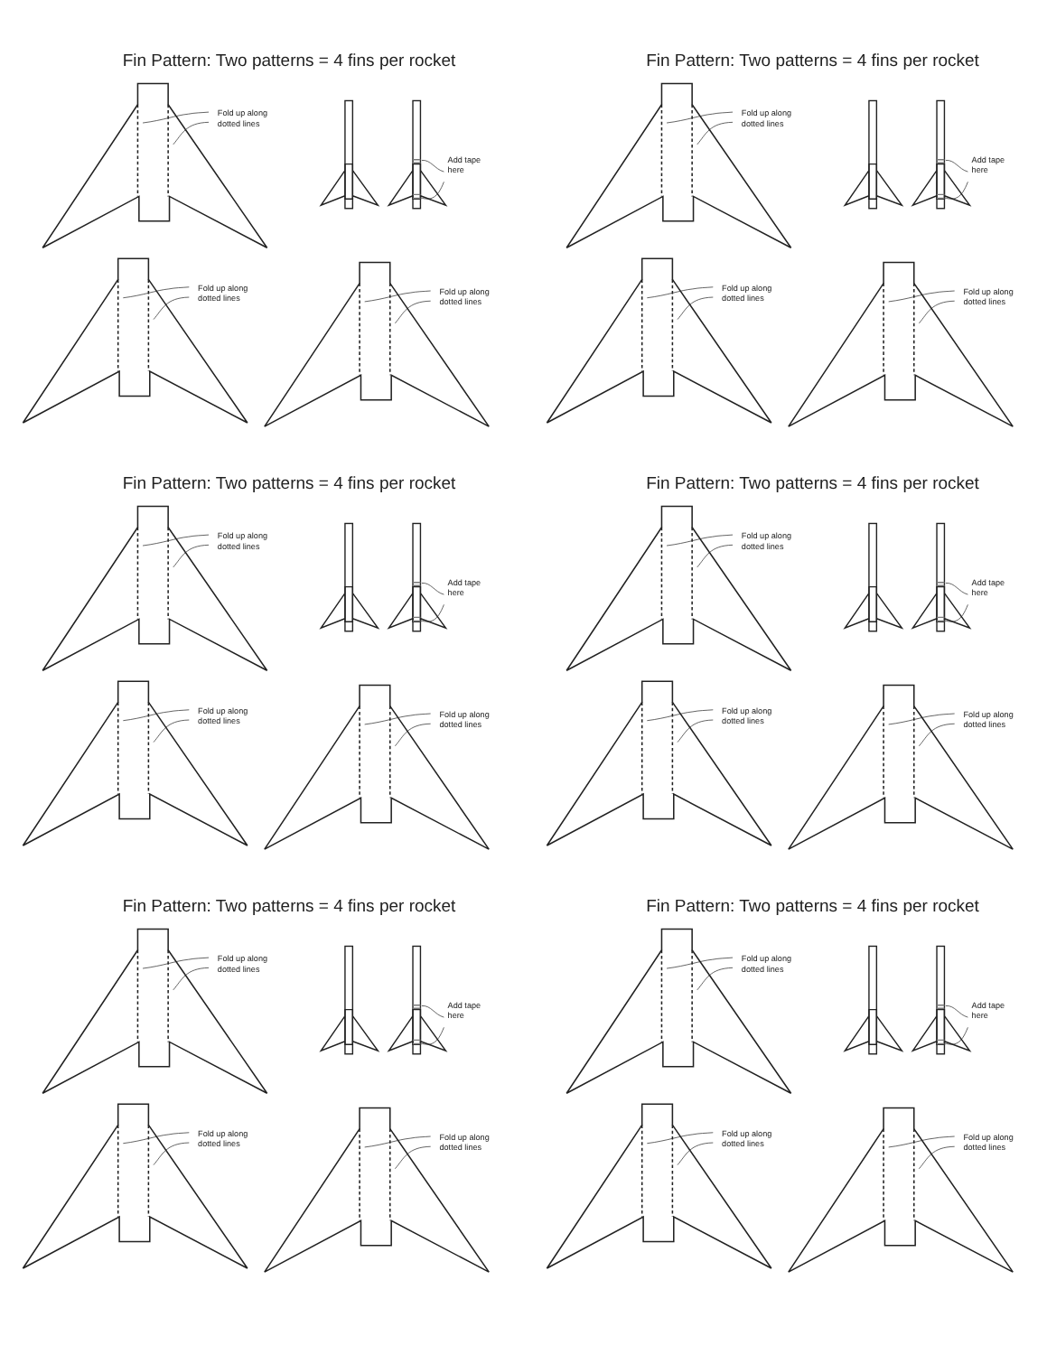Fin Pattern: Two patterns = 4 fins per rocket
Fold up along
dotted lines
Add tape
here
Fold up along
dotted lines
Fold up along
dotted lines
Fin Pattern: Two patterns = 4 fins per rocket
Fold up along
dotted lines
Add tape
here
Fold up along
dotted lines
Fold up along
dotted lines
Fin Pattern: Two patterns = 4 fins per rocket
Fold up along
dotted lines
Add tape
here
Fold up along
dotted lines
Fold up along
dotted lines
Fin Pattern: Two patterns = 4 fins per rocket
Fold up along
dotted lines
Add tape
here
Fold up along
dotted lines
Fold up along
dotted lines
Fin Pattern: Two patterns = 4 fins per rocket
Fold up along
dotted lines
Add tape
here
Fold up along
dotted lines
Fold up along
dotted lines
Fin Pattern: Two patterns = 4 fins per rocket
Fold up along
dotted lines
Add tape
here
Fold up along
dotted lines
Fold up along
dotted lines